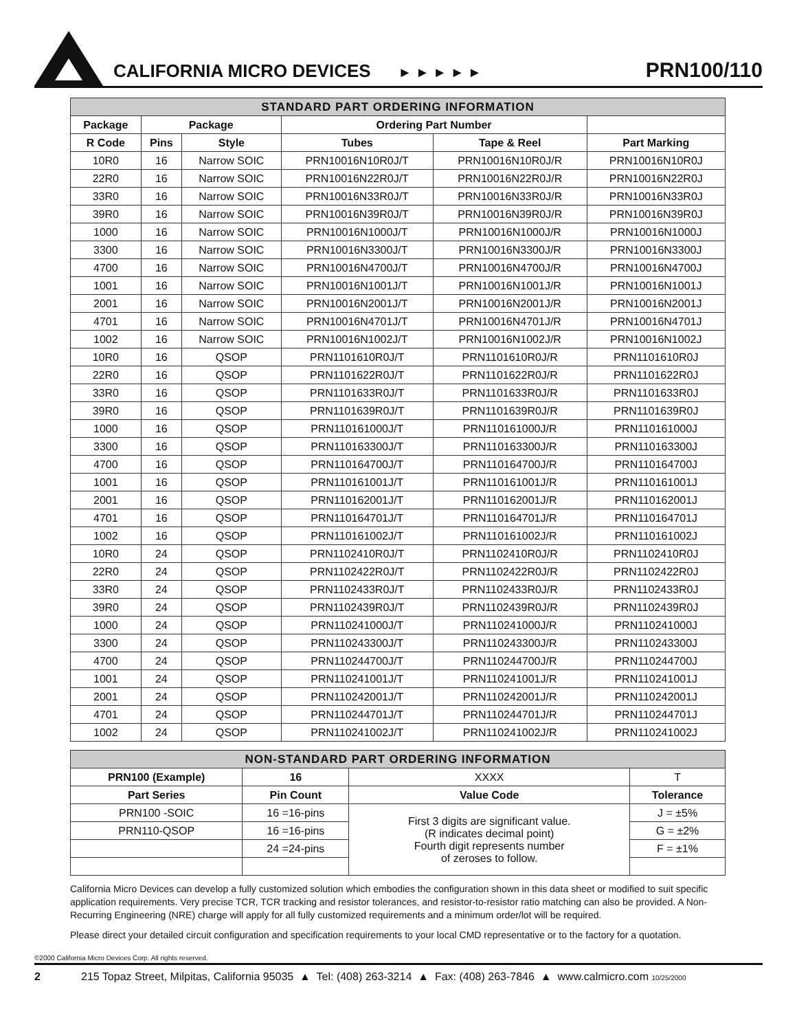CALIFORNIA MICRO DEVICES
► ► ► ► ►
PRN100/110
| STANDARD PART ORDERING INFORMATION | | | | | |
| --- | --- | --- | --- | --- | --- |
| Package | Package | | Ordering Part Number | | |
| R Code | Pins | Style | Tubes | Tape & Reel | Part Marking |
| 10R0 | 16 | Narrow SOIC | PRN10016N10R0J/T | PRN10016N10R0J/R | PRN10016N10R0J |
| 22R0 | 16 | Narrow SOIC | PRN10016N22R0J/T | PRN10016N22R0J/R | PRN10016N22R0J |
| 33R0 | 16 | Narrow SOIC | PRN10016N33R0J/T | PRN10016N33R0J/R | PRN10016N33R0J |
| 39R0 | 16 | Narrow SOIC | PRN10016N39R0J/T | PRN10016N39R0J/R | PRN10016N39R0J |
| 1000 | 16 | Narrow SOIC | PRN10016N1000J/T | PRN10016N1000J/R | PRN10016N1000J |
| 3300 | 16 | Narrow SOIC | PRN10016N3300J/T | PRN10016N3300J/R | PRN10016N3300J |
| 4700 | 16 | Narrow SOIC | PRN10016N4700J/T | PRN10016N4700J/R | PRN10016N4700J |
| 1001 | 16 | Narrow SOIC | PRN10016N1001J/T | PRN10016N1001J/R | PRN10016N1001J |
| 2001 | 16 | Narrow SOIC | PRN10016N2001J/T | PRN10016N2001J/R | PRN10016N2001J |
| 4701 | 16 | Narrow SOIC | PRN10016N4701J/T | PRN10016N4701J/R | PRN10016N4701J |
| 1002 | 16 | Narrow SOIC | PRN10016N1002J/T | PRN10016N1002J/R | PRN10016N1002J |
| 10R0 | 16 | QSOP | PRN1101610R0J/T | PRN1101610R0J/R | PRN1101610R0J |
| 22R0 | 16 | QSOP | PRN1101622R0J/T | PRN1101622R0J/R | PRN1101622R0J |
| 33R0 | 16 | QSOP | PRN1101633R0J/T | PRN1101633R0J/R | PRN1101633R0J |
| 39R0 | 16 | QSOP | PRN1101639R0J/T | PRN1101639R0J/R | PRN1101639R0J |
| 1000 | 16 | QSOP | PRN110161000J/T | PRN110161000J/R | PRN110161000J |
| 3300 | 16 | QSOP | PRN110163300J/T | PRN110163300J/R | PRN110163300J |
| 4700 | 16 | QSOP | PRN110164700J/T | PRN110164700J/R | PRN110164700J |
| 1001 | 16 | QSOP | PRN110161001J/T | PRN110161001J/R | PRN110161001J |
| 2001 | 16 | QSOP | PRN110162001J/T | PRN110162001J/R | PRN110162001J |
| 4701 | 16 | QSOP | PRN110164701J/T | PRN110164701J/R | PRN110164701J |
| 1002 | 16 | QSOP | PRN110161002J/T | PRN110161002J/R | PRN110161002J |
| 10R0 | 24 | QSOP | PRN1102410R0J/T | PRN1102410R0J/R | PRN1102410R0J |
| 22R0 | 24 | QSOP | PRN1102422R0J/T | PRN1102422R0J/R | PRN1102422R0J |
| 33R0 | 24 | QSOP | PRN1102433R0J/T | PRN1102433R0J/R | PRN1102433R0J |
| 39R0 | 24 | QSOP | PRN1102439R0J/T | PRN1102439R0J/R | PRN1102439R0J |
| 1000 | 24 | QSOP | PRN110241000J/T | PRN110241000J/R | PRN110241000J |
| 3300 | 24 | QSOP | PRN110243300J/T | PRN110243300J/R | PRN110243300J |
| 4700 | 24 | QSOP | PRN110244700J/T | PRN110244700J/R | PRN110244700J |
| 1001 | 24 | QSOP | PRN110241001J/T | PRN110241001J/R | PRN110241001J |
| 2001 | 24 | QSOP | PRN110242001J/T | PRN110242001J/R | PRN110242001J |
| 4701 | 24 | QSOP | PRN110244701J/T | PRN110244701J/R | PRN110244701J |
| 1002 | 24 | QSOP | PRN110241002J/T | PRN110241002J/R | PRN110241002J |
| NON-STANDARD PART ORDERING INFORMATION | | | |
| --- | --- | --- | --- |
| PRN100 (Example) | 16 | XXXX | T |
| Part Series | Pin Count | Value Code | Tolerance |
| PRN100 -SOIC | 16 =16-pins | First 3 digits are significant value. (R indicates decimal point) Fourth digit represents number of zeroses to follow. | J = ±5% |
| PRN110-QSOP | 16 =16-pins | | G = ±2% |
| | 24 =24-pins | | F = ±1% |
California Micro Devices can develop a fully customized solution which embodies the configuration shown in this data sheet or modified to suit specific application requirements. Very precise TCR, TCR tracking and resistor tolerances, and resistor-to-resistor ratio matching can also be provided. A Non-Recurring Engineering (NRE) charge will apply for all fully customized requirements and a minimum order/lot will be required.
Please direct your detailed circuit configuration and specification requirements to your local CMD representative or to the factory for a quotation.
©2000 California Micro Devices Corp. All rights reserved.
2 215 Topaz Street, Milpitas, California 95035 ▲ Tel: (408) 263-3214 ▲ Fax: (408) 263-7846 ▲ www.calmicro.com 10/25/2000